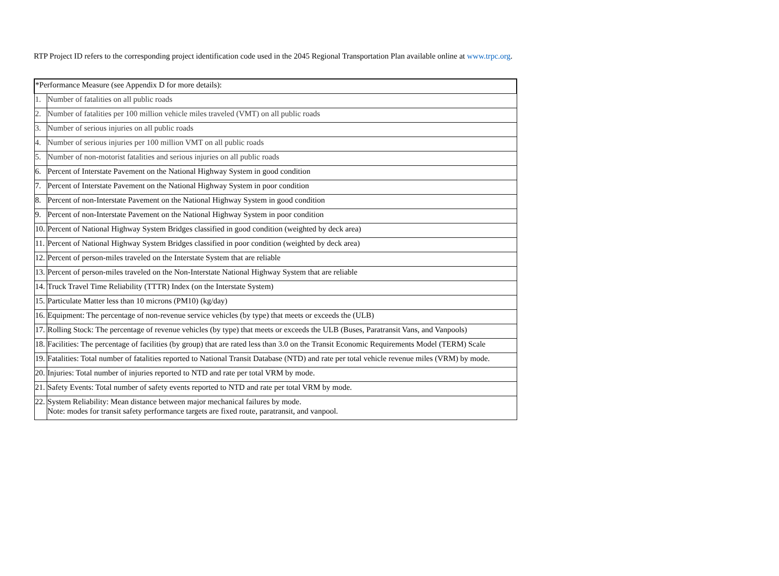RTP Project ID refers to the corresponding project identification code used in the 2045 Regional Transportation Plan available online at www.trpc.org.
| *Performance Measure (see Appendix D for more details): | |
| 1. | Number of fatalities on all public roads |
| 2. | Number of fatalities per 100 million vehicle miles traveled (VMT) on all public roads |
| 3. | Number of serious injuries on all public roads |
| 4. | Number of serious injuries per 100 million VMT on all public roads |
| 5. | Number of non-motorist fatalities and serious injuries on all public roads |
| 6. | Percent of Interstate Pavement on the National Highway System in good condition |
| 7. | Percent of Interstate Pavement on the National Highway System in poor condition |
| 8. | Percent of non-Interstate Pavement on the National Highway System in good condition |
| 9. | Percent of non-Interstate Pavement on the National Highway System in poor condition |
| 10. | Percent of National Highway System Bridges classified in good condition (weighted by deck area) |
| 11. | Percent of National Highway System Bridges classified in poor condition (weighted by deck area) |
| 12. | Percent of person-miles traveled on the Interstate System that are reliable |
| 13. | Percent of person-miles traveled on the Non-Interstate National Highway System that are reliable |
| 14. | Truck Travel Time Reliability (TTTR) Index (on the Interstate System) |
| 15. | Particulate Matter less than 10 microns (PM10) (kg/day) |
| 16. | Equipment: The percentage of non-revenue service vehicles (by type) that meets or exceeds the (ULB) |
| 17. | Rolling Stock: The percentage of revenue vehicles (by type) that meets or exceeds the ULB (Buses, Paratransit Vans, and Vanpools) |
| 18. | Facilities: The percentage of facilities (by group) that are rated less than 3.0 on the Transit Economic Requirements Model (TERM) Scale |
| 19. | Fatalities: Total number of fatalities reported to National Transit Database (NTD) and rate per total vehicle revenue miles (VRM) by mode. |
| 20. | Injuries: Total number of injuries reported to NTD and rate per total VRM by mode. |
| 21. | Safety Events: Total number of safety events reported to NTD and rate per total VRM by mode. |
| 22. | System Reliability: Mean distance between major mechanical failures by mode. Note: modes for transit safety performance targets are fixed route, paratransit, and vanpool. |